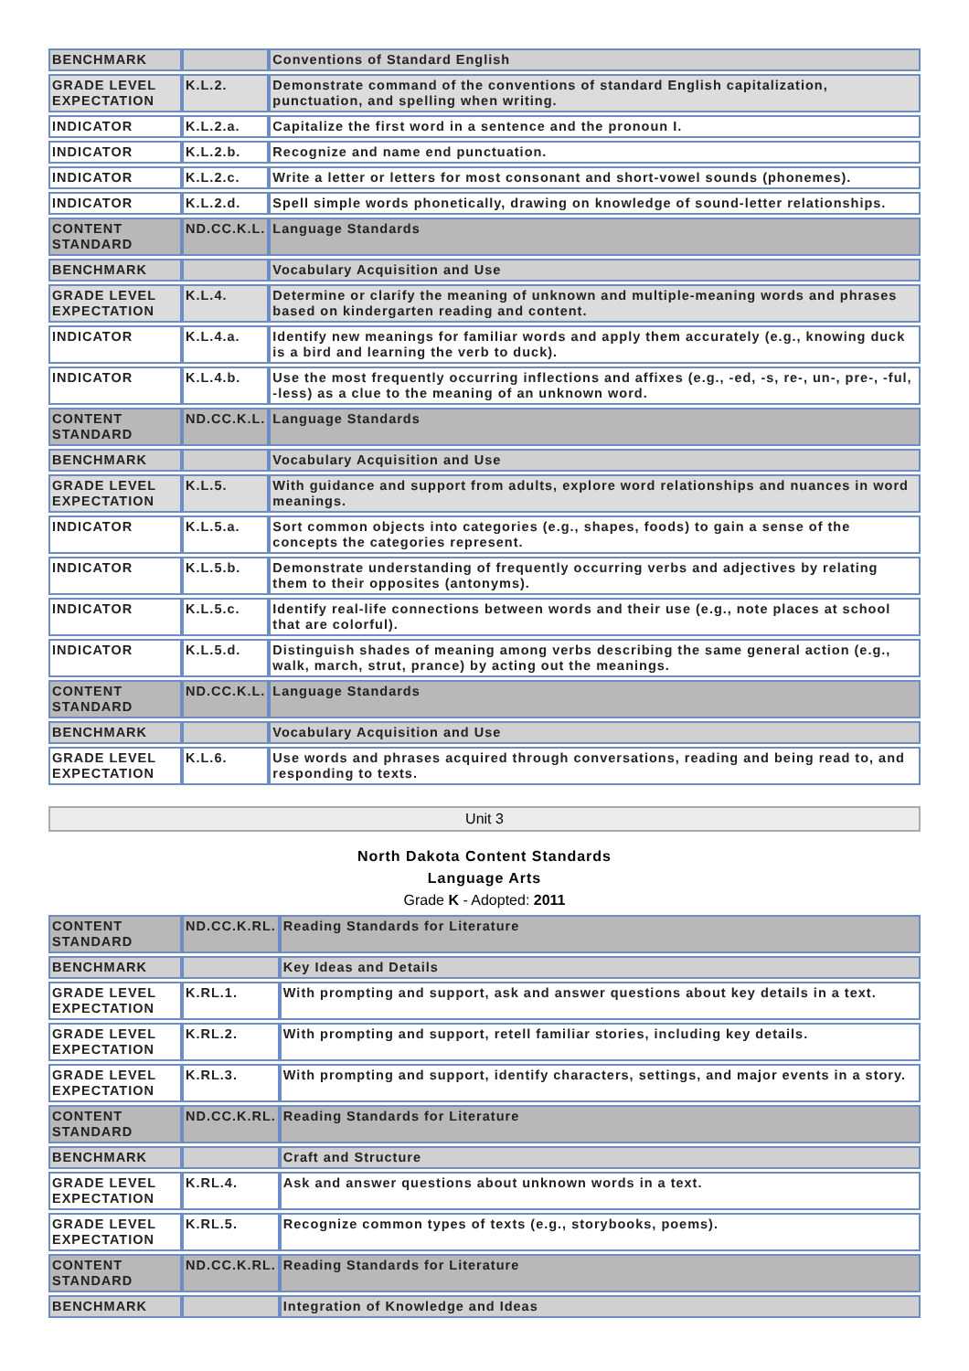| BENCHMARK | | Conventions of Standard English |
| GRADE LEVEL EXPECTATION | K.L.2. | Demonstrate command of the conventions of standard English capitalization, punctuation, and spelling when writing. |
| INDICATOR | K.L.2.a. | Capitalize the first word in a sentence and the pronoun I. |
| INDICATOR | K.L.2.b. | Recognize and name end punctuation. |
| INDICATOR | K.L.2.c. | Write a letter or letters for most consonant and short-vowel sounds (phonemes). |
| INDICATOR | K.L.2.d. | Spell simple words phonetically, drawing on knowledge of sound-letter relationships. |
| CONTENT STANDARD | ND.CC.K.L. | Language Standards |
| BENCHMARK | | Vocabulary Acquisition and Use |
| GRADE LEVEL EXPECTATION | K.L.4. | Determine or clarify the meaning of unknown and multiple-meaning words and phrases based on kindergarten reading and content. |
| INDICATOR | K.L.4.a. | Identify new meanings for familiar words and apply them accurately (e.g., knowing duck is a bird and learning the verb to duck). |
| INDICATOR | K.L.4.b. | Use the most frequently occurring inflections and affixes (e.g., -ed, -s, re-, un-, pre-, -ful, -less) as a clue to the meaning of an unknown word. |
| CONTENT STANDARD | ND.CC.K.L. | Language Standards |
| BENCHMARK | | Vocabulary Acquisition and Use |
| GRADE LEVEL EXPECTATION | K.L.5. | With guidance and support from adults, explore word relationships and nuances in word meanings. |
| INDICATOR | K.L.5.a. | Sort common objects into categories (e.g., shapes, foods) to gain a sense of the concepts the categories represent. |
| INDICATOR | K.L.5.b. | Demonstrate understanding of frequently occurring verbs and adjectives by relating them to their opposites (antonyms). |
| INDICATOR | K.L.5.c. | Identify real-life connections between words and their use (e.g., note places at school that are colorful). |
| INDICATOR | K.L.5.d. | Distinguish shades of meaning among verbs describing the same general action (e.g., walk, march, strut, prance) by acting out the meanings. |
| CONTENT STANDARD | ND.CC.K.L. | Language Standards |
| BENCHMARK | | Vocabulary Acquisition and Use |
| GRADE LEVEL EXPECTATION | K.L.6. | Use words and phrases acquired through conversations, reading and being read to, and responding to texts. |
Unit 3
North Dakota Content Standards
Language Arts
Grade K - Adopted: 2011
| CONTENT STANDARD | ND.CC.K.RL. | Reading Standards for Literature |
| BENCHMARK | | Key Ideas and Details |
| GRADE LEVEL EXPECTATION | K.RL.1. | With prompting and support, ask and answer questions about key details in a text. |
| GRADE LEVEL EXPECTATION | K.RL.2. | With prompting and support, retell familiar stories, including key details. |
| GRADE LEVEL EXPECTATION | K.RL.3. | With prompting and support, identify characters, settings, and major events in a story. |
| CONTENT STANDARD | ND.CC.K.RL. | Reading Standards for Literature |
| BENCHMARK | | Craft and Structure |
| GRADE LEVEL EXPECTATION | K.RL.4. | Ask and answer questions about unknown words in a text. |
| GRADE LEVEL EXPECTATION | K.RL.5. | Recognize common types of texts (e.g., storybooks, poems). |
| CONTENT STANDARD | ND.CC.K.RL. | Reading Standards for Literature |
| BENCHMARK | | Integration of Knowledge and Ideas |